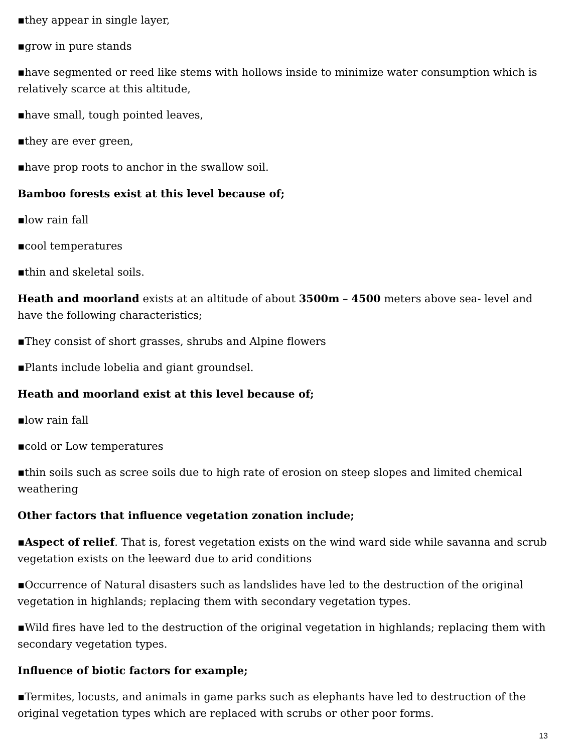▪they appear in single layer,
▪grow in pure stands
▪have segmented or reed like stems with hollows inside to minimize water consumption which is relatively scarce at this altitude,
▪have small, tough pointed leaves,
▪they are ever green,
▪have prop roots to anchor in the swallow soil.
Bamboo forests exist at this level because of;
▪low rain fall
▪cool temperatures
▪thin and skeletal soils.
Heath and moorland exists at an altitude of about 3500m – 4500 meters above sea- level and have the following characteristics;
▪They consist of short grasses, shrubs and Alpine flowers
▪Plants include lobelia and giant groundsel.
Heath and moorland exist at this level because of;
▪low rain fall
▪cold or Low temperatures
▪thin soils such as scree soils due to high rate of erosion on steep slopes and limited chemical weathering
Other factors that influence vegetation zonation include;
▪Aspect of relief. That is, forest vegetation exists on the wind ward side while savanna and scrub vegetation exists on the leeward due to arid conditions
▪Occurrence of Natural disasters such as landslides have led to the destruction of the original vegetation in highlands; replacing them with secondary vegetation types.
▪Wild fires have led to the destruction of the original vegetation in highlands; replacing them with secondary vegetation types.
Influence of biotic factors for example;
▪Termites, locusts, and animals in game parks such as elephants have led to destruction of the original vegetation types which are replaced with scrubs or other poor forms.
13